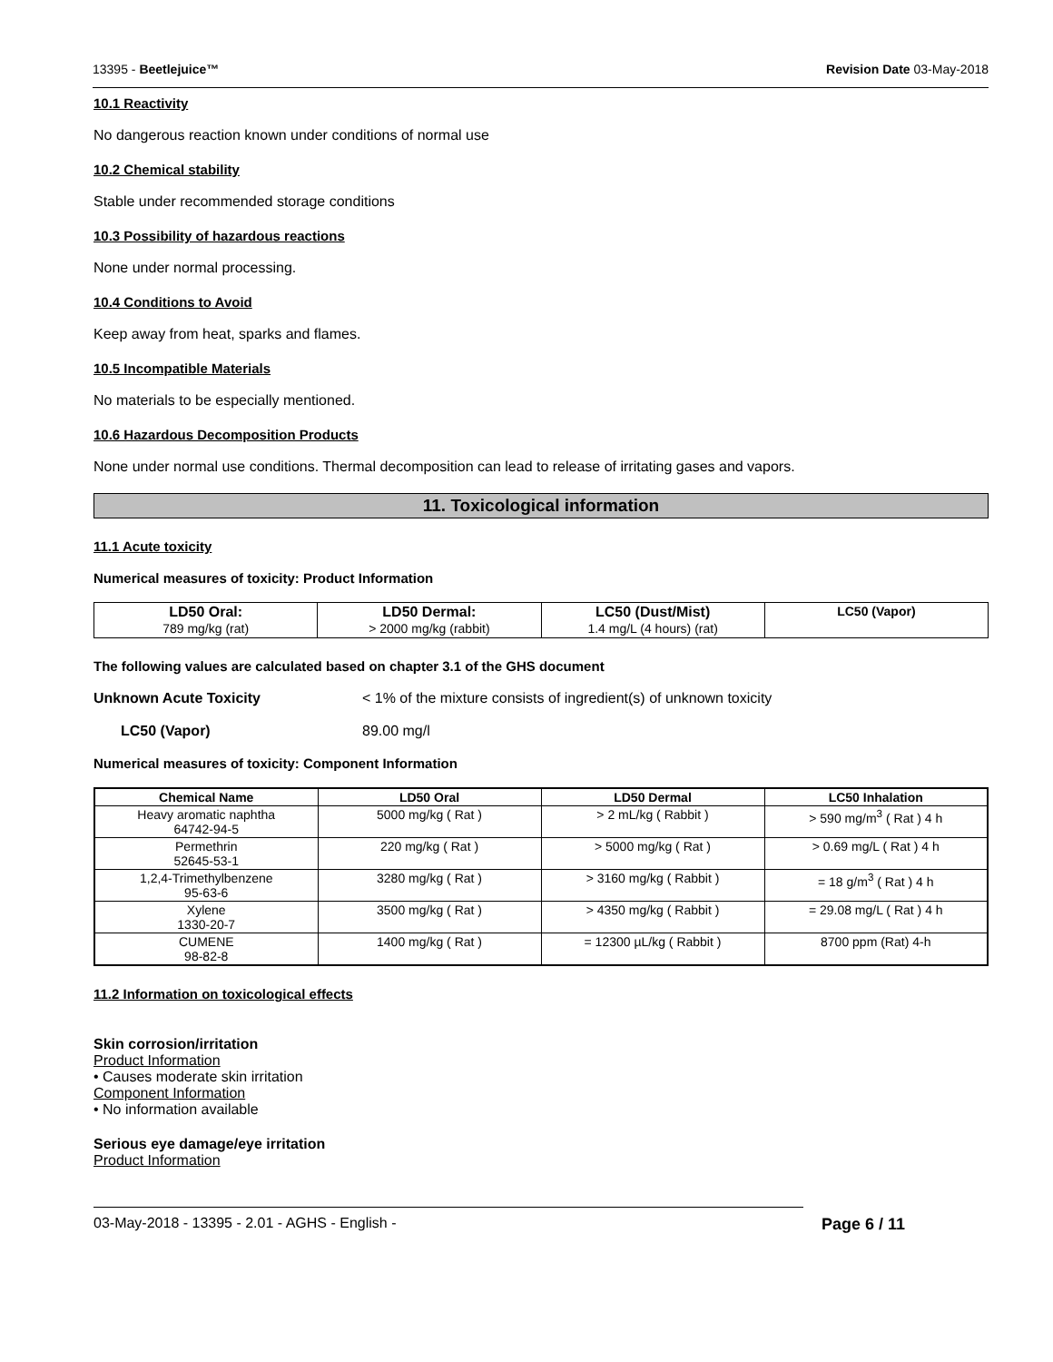13395 - Beetlejuice™ Revision Date 03-May-2018
10.1 Reactivity
No dangerous reaction known under conditions of normal use
10.2 Chemical stability
Stable under recommended storage conditions
10.3 Possibility of hazardous reactions
None under normal processing.
10.4 Conditions to Avoid
Keep away from heat, sparks and flames.
10.5 Incompatible Materials
No materials to be especially mentioned.
10.6 Hazardous Decomposition Products
None under normal use conditions. Thermal decomposition can lead to release of irritating gases and vapors.
11. Toxicological information
11.1 Acute toxicity
Numerical measures of toxicity: Product Information
| LD50 Oral: 789 mg/kg (rat) | LD50 Dermal: > 2000 mg/kg (rabbit) | LC50 (Dust/Mist) 1.4 mg/L (4 hours) (rat) | LC50 (Vapor) |
| --- | --- | --- | --- |
The following values are calculated based on chapter 3.1 of the GHS document
Unknown Acute Toxicity < 1% of the mixture consists of ingredient(s) of unknown toxicity
LC50 (Vapor) 89.00 mg/l
Numerical measures of toxicity: Component Information
| Chemical Name | LD50 Oral | LD50 Dermal | LC50 Inhalation |
| --- | --- | --- | --- |
| Heavy aromatic naphtha 64742-94-5 | 5000 mg/kg ( Rat ) | > 2 mL/kg ( Rabbit ) | > 590 mg/m<sup>3</sup> ( Rat ) 4 h |
| Permethrin 52645-53-1 | 220 mg/kg ( Rat ) | > 5000 mg/kg ( Rat ) | > 0.69 mg/L ( Rat ) 4 h |
| 1,2,4-Trimethylbenzene 95-63-6 | 3280 mg/kg ( Rat ) | > 3160 mg/kg ( Rabbit ) | = 18 g/m<sup>3</sup> ( Rat ) 4 h |
| Xylene 1330-20-7 | 3500 mg/kg ( Rat ) | > 4350 mg/kg ( Rabbit ) | = 29.08 mg/L ( Rat ) 4 h |
| CUMENE 98-82-8 | 1400 mg/kg ( Rat ) | = 12300 µL/kg ( Rabbit ) | 8700 ppm (Rat) 4-h |
11.2 Information on toxicological effects
Skin corrosion/irritation
Product Information
• Causes moderate skin irritation
Component Information
• No information available
Serious eye damage/eye irritation
Product Information
03-May-2018 - 13395 - 2.01 - AGHS - English - Page 6 / 11